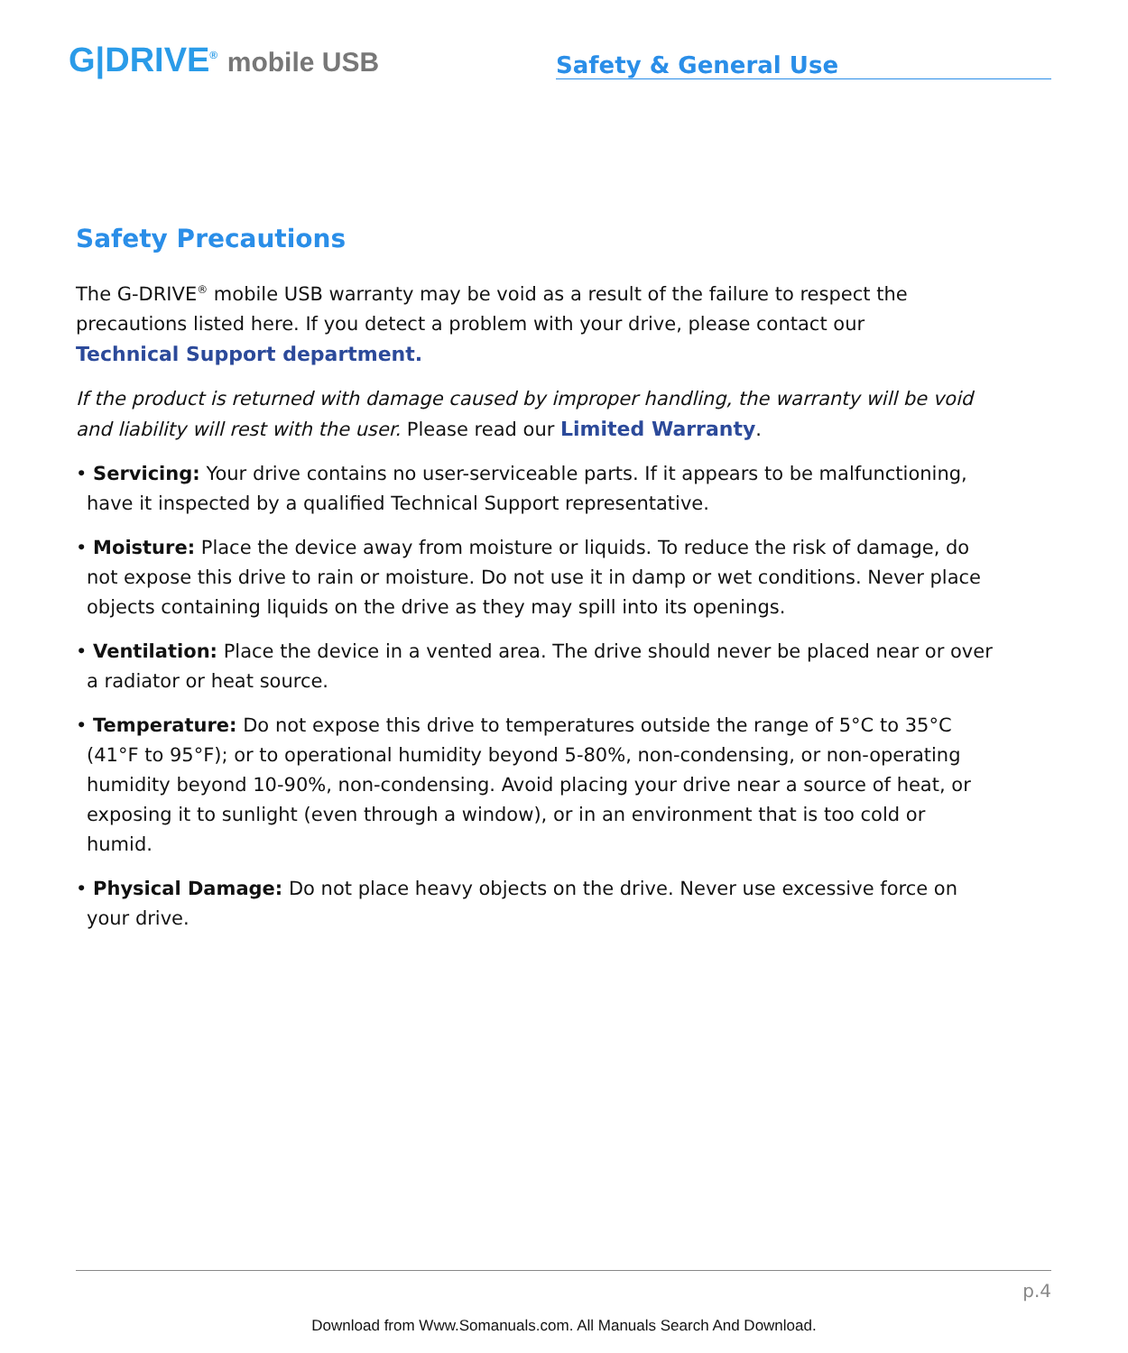G|DRIVE<sup>®</sup> mobile USB
Safety & General Use
Safety Precautions
The G-DRIVE<sup>®</sup> mobile USB warranty may be void as a result of the failure to respect the precautions listed here. If you detect a problem with your drive, please contact our
Technical Support department.
If the product is returned with damage caused by improper handling, the warranty will be void and liability will rest with the user. Please read our Limited Warranty.
• Servicing: Your drive contains no user-serviceable parts. If it appears to be malfunctioning, have it inspected by a qualified Technical Support representative.
• Moisture: Place the device away from moisture or liquids. To reduce the risk of damage, do not expose this drive to rain or moisture. Do not use it in damp or wet conditions. Never place objects containing liquids on the drive as they may spill into its openings.
• Ventilation: Place the device in a vented area. The drive should never be placed near or over a radiator or heat source.
• Temperature: Do not expose this drive to temperatures outside the range of 5°C to 35°C (41°F to 95°F); or to operational humidity beyond 5-80%, non-condensing, or non-operating humidity beyond 10-90%, non-condensing. Avoid placing your drive near a source of heat, or exposing it to sunlight (even through a window), or in an environment that is too cold or humid.
• Physical Damage: Do not place heavy objects on the drive. Never use excessive force on your drive.
p.4
Download from Www.Somanuals.com. All Manuals Search And Download.